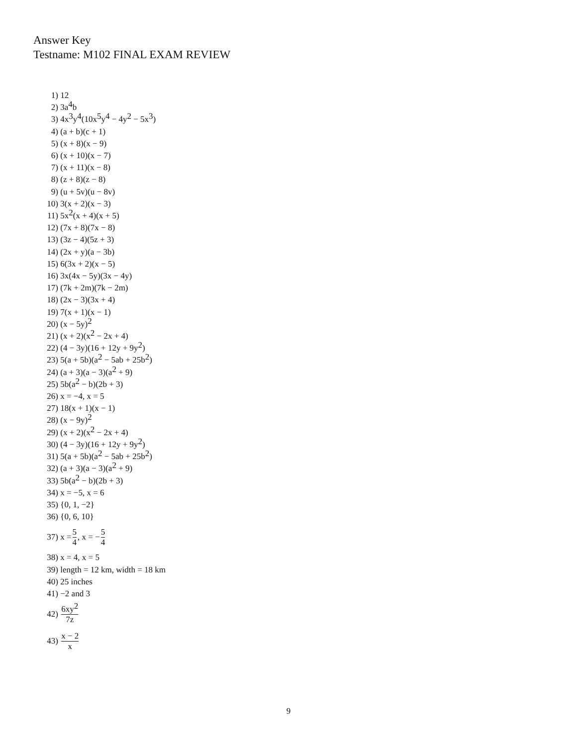Answer Key
Testname: M102 FINAL EXAM REVIEW
1) 12
2) 3a<sup>4</sup>b
3) 4x<sup>3</sup>y<sup>4</sup>(10x<sup>5</sup>y<sup>4</sup> − 4y<sup>2</sup> − 5x<sup>3</sup>)
4) (a + b)(c + 1)
5) (x + 8)(x − 9)
6) (x + 10)(x − 7)
7) (x + 11)(x − 8)
8) (z + 8)(z − 8)
9) (u + 5v)(u − 8v)
10) 3(x + 2)(x − 3)
11) 5x<sup>2</sup>(x + 4)(x + 5)
12) (7x + 8)(7x − 8)
13) (3z − 4)(5z + 3)
14) (2x + y)(a − 3b)
15) 6(3x + 2)(x − 5)
16) 3x(4x − 5y)(3x − 4y)
17) (7k + 2m)(7k − 2m)
18) (2x − 3)(3x + 4)
19) 7(x + 1)(x − 1)
20) (x − 5y)<sup>2</sup>
21) (x + 2)(x<sup>2</sup> − 2x + 4)
22) (4 − 3y)(16 + 12y + 9y<sup>2</sup>)
23) 5(a + 5b)(a<sup>2</sup> − 5ab + 25b<sup>2</sup>)
24) (a + 3)(a − 3)(a<sup>2</sup> + 9)
25) 5b(a<sup>2</sup> − b)(2b + 3)
26) x = −4, x = 5
27) 18(x + 1)(x − 1)
28) (x − 9y)<sup>2</sup>
29) (x + 2)(x<sup>2</sup> − 2x + 4)
30) (4 − 3y)(16 + 12y + 9y<sup>2</sup>)
31) 5(a + 5b)(a<sup>2</sup> − 5ab + 25b<sup>2</sup>)
32) (a + 3)(a − 3)(a<sup>2</sup> + 9)
33) 5b(a<sup>2</sup> − b)(2b + 3)
34) x = −5, x = 6
35) {0, 1, −2}
36) {0, 6, 10}
37) x = 5 4, x = − 5 4
38) x = 4, x = 5
39) length = 12 km, width = 18 km
40) 25 inches
41) −2 and 3
42) 6xy<sup>2</sup> 7z
43) x − 2 x
9